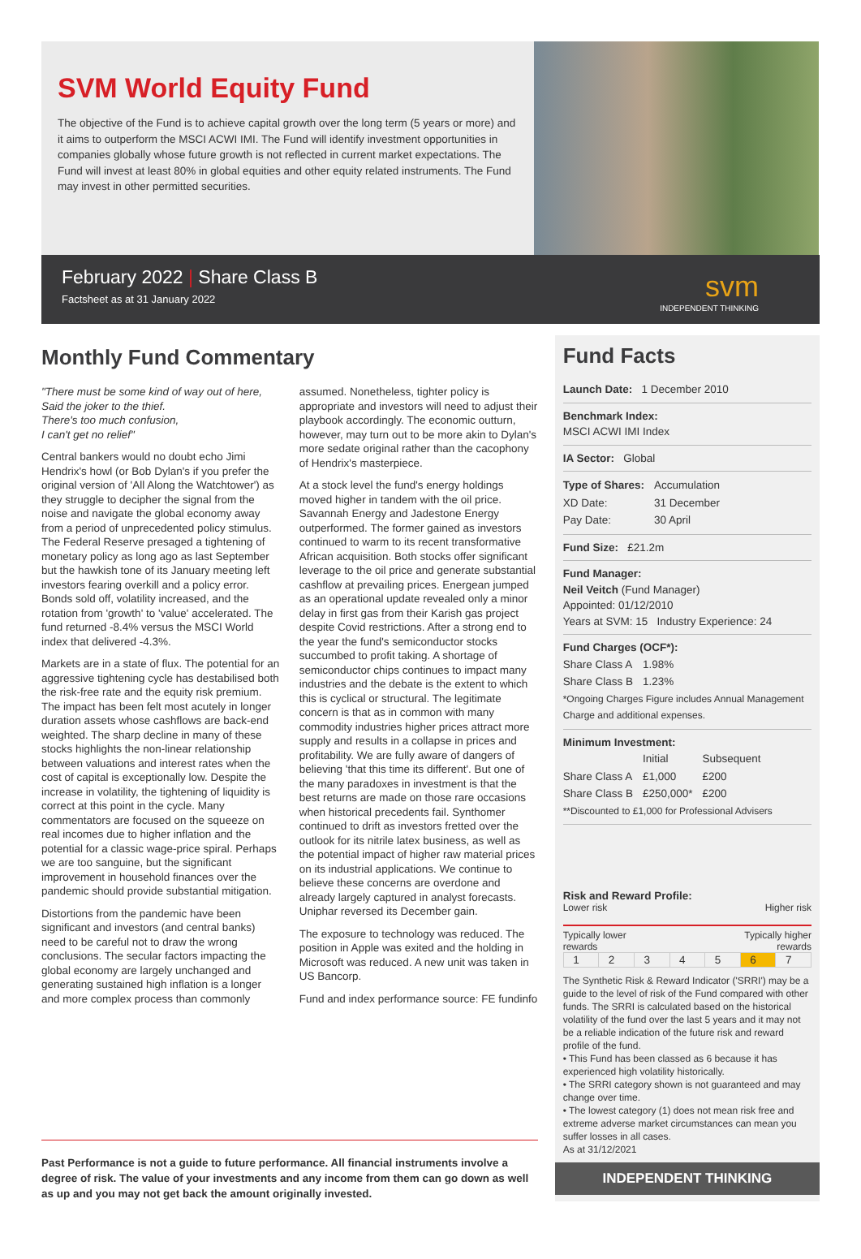SVM World Equity Fund
The objective of the Fund is to achieve capital growth over the long term (5 years or more) and it aims to outperform the MSCI ACWI IMI. The Fund will identify investment opportunities in companies globally whose future growth is not reflected in current market expectations. The Fund will invest at least 80% in global equities and other equity related instruments. The Fund may invest in other permitted securities.
February 2022 | Share Class B
Factsheet as at 31 January 2022
svm
INDEPENDENT THINKING
Monthly Fund Commentary
"There must be some kind of way out of here,
Said the joker to the thief.
There's too much confusion,
I can't get no relief"
Central bankers would no doubt echo Jimi Hendrix's howl (or Bob Dylan's if you prefer the original version of 'All Along the Watchtower') as they struggle to decipher the signal from the noise and navigate the global economy away from a period of unprecedented policy stimulus. The Federal Reserve presaged a tightening of monetary policy as long ago as last September but the hawkish tone of its January meeting left investors fearing overkill and a policy error. Bonds sold off, volatility increased, and the rotation from 'growth' to 'value' accelerated. The fund returned -8.4% versus the MSCI World index that delivered -4.3%.
Markets are in a state of flux. The potential for an aggressive tightening cycle has destabilised both the risk-free rate and the equity risk premium. The impact has been felt most acutely in longer duration assets whose cashflows are back-end weighted. The sharp decline in many of these stocks highlights the non-linear relationship between valuations and interest rates when the cost of capital is exceptionally low. Despite the increase in volatility, the tightening of liquidity is correct at this point in the cycle. Many commentators are focused on the squeeze on real incomes due to higher inflation and the potential for a classic wage-price spiral. Perhaps we are too sanguine, but the significant improvement in household finances over the pandemic should provide substantial mitigation.
Distortions from the pandemic have been significant and investors (and central banks) need to be careful not to draw the wrong conclusions. The secular factors impacting the global economy are largely unchanged and generating sustained high inflation is a longer and more complex process than commonly assumed. Nonetheless, tighter policy is appropriate and investors will need to adjust their playbook accordingly. The economic outturn, however, may turn out to be more akin to Dylan's more sedate original rather than the cacophony of Hendrix's masterpiece.
At a stock level the fund's energy holdings moved higher in tandem with the oil price. Savannah Energy and Jadestone Energy outperformed. The former gained as investors continued to warm to its recent transformative African acquisition. Both stocks offer significant leverage to the oil price and generate substantial cashflow at prevailing prices. Energean jumped as an operational update revealed only a minor delay in first gas from their Karish gas project despite Covid restrictions. After a strong end to the year the fund's semiconductor stocks succumbed to profit taking. A shortage of semiconductor chips continues to impact many industries and the debate is the extent to which this is cyclical or structural. The legitimate concern is that as in common with many commodity industries higher prices attract more supply and results in a collapse in prices and profitability. We are fully aware of dangers of believing 'that this time its different'. But one of the many paradoxes in investment is that the best returns are made on those rare occasions when historical precedents fail. Synthomer continued to drift as investors fretted over the outlook for its nitrile latex business, as well as the potential impact of higher raw material prices on its industrial applications. We continue to believe these concerns are overdone and already largely captured in analyst forecasts. Uniphar reversed its December gain.
The exposure to technology was reduced. The position in Apple was exited and the holding in Microsoft was reduced. A new unit was taken in US Bancorp.
Fund and index performance source: FE fundinfo
Past Performance is not a guide to future performance. All financial instruments involve a degree of risk. The value of your investments and any income from them can go down as well as up and you may not get back the amount originally invested.
Fund Facts
Launch Date: 1 December 2010
Benchmark Index:
MSCI ACWI IMI Index
IA Sector: Global
| Type of Shares: | Accumulation |
| XD Date: | 31 December |
| Pay Date: | 30 April |
Fund Size: £21.2m
Fund Manager:
Neil Veitch (Fund Manager)
Appointed: 01/12/2010
Years at SVM: 15 Industry Experience: 24
Fund Charges (OCF*):
| Share Class A | 1.98% |
| Share Class B | 1.23% |
*Ongoing Charges Figure includes Annual Management Charge and additional expenses.
Minimum Investment:
| | Initial | Subsequent |
| Share Class A | £1,000 | £200 |
| Share Class B | £250,000* | £200 |
**Discounted to £1,000 for Professional Advisers
Risk and Reward Profile:
Lower risk Higher risk
Typically lower
rewards Typically higher
rewards
| 1 | 2 | 3 | 4 | 5 | 6 | 7 |
The Synthetic Risk & Reward Indicator ('SRRI') may be a guide to the level of risk of the Fund compared with other funds. The SRRI is calculated based on the historical volatility of the fund over the last 5 years and it may not be a reliable indication of the future risk and reward profile of the fund.
• This Fund has been classed as 6 because it has experienced high volatility historically.
• The SRRI category shown is not guaranteed and may change over time.
• The lowest category (1) does not mean risk free and extreme adverse market circumstances can mean you suffer losses in all cases.
As at 31/12/2021
INDEPENDENT THINKING